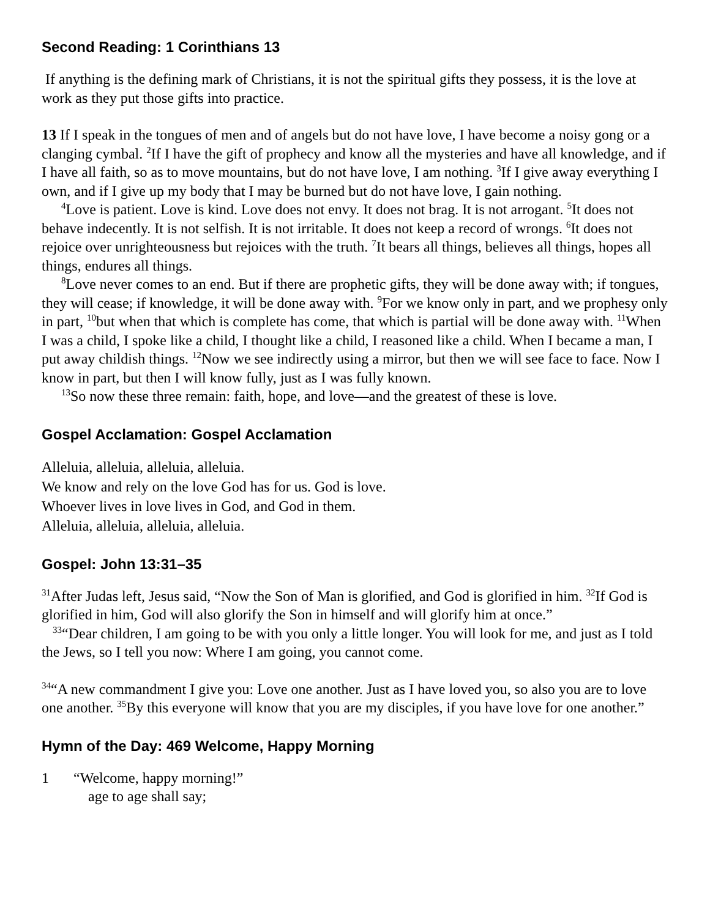Second Reading: 1 Corinthians 13
If anything is the defining mark of Christians, it is not the spiritual gifts they possess, it is the love at work as they put those gifts into practice.
13 If I speak in the tongues of men and of angels but do not have love, I have become a noisy gong or a clanging cymbal. <sup>2</sup>If I have the gift of prophecy and know all the mysteries and have all knowledge, and if I have all faith, so as to move mountains, but do not have love, I am nothing. <sup>3</sup>If I give away everything I own, and if I give up my body that I may be burned but do not have love, I gain nothing.
<sup>4</sup> Love is patient. Love is kind. Love does not envy. It does not brag. It is not arrogant. <sup>5</sup>It does not behave indecently. It is not selfish. It is not irritable. It does not keep a record of wrongs. <sup>6</sup>It does not rejoice over unrighteousness but rejoices with the truth. <sup>7</sup>It bears all things, believes all things, hopes all things, endures all things.
<sup>8</sup> Love never comes to an end. But if there are prophetic gifts, they will be done away with; if tongues, they will cease; if knowledge, it will be done away with. <sup>9</sup>For we know only in part, and we prophesy only in part, <sup>10</sup>but when that which is complete has come, that which is partial will be done away with. <sup>11</sup>When I was a child, I spoke like a child, I thought like a child, I reasoned like a child. When I became a man, I put away childish things. <sup>12</sup>Now we see indirectly using a mirror, but then we will see face to face. Now I know in part, but then I will know fully, just as I was fully known.
<sup>13</sup> So now these three remain: faith, hope, and love—and the greatest of these is love.
Gospel Acclamation: Gospel Acclamation
Alleluia, alleluia, alleluia, alleluia.
We know and rely on the love God has for us. God is love.
Whoever lives in love lives in God, and God in them.
Alleluia, alleluia, alleluia, alleluia.
Gospel: John 13:31–35
<sup>31</sup> After Judas left, Jesus said, “Now the Son of Man is glorified, and God is glorified in him. <sup>32</sup>If God is glorified in him, God will also glorify the Son in himself and will glorify him at once.”
<sup>33</sup> “Dear children, I am going to be with you only a little longer. You will look for me, and just as I told the Jews, so I tell you now: Where I am going, you cannot come.
<sup>34</sup> “A new commandment I give you: Love one another. Just as I have loved you, so also you are to love one another. <sup>35</sup>By this everyone will know that you are my disciples, if you have love for one another.”
Hymn of the Day: 469 Welcome, Happy Morning
1 “Welcome, happy morning!”
age to age shall say;